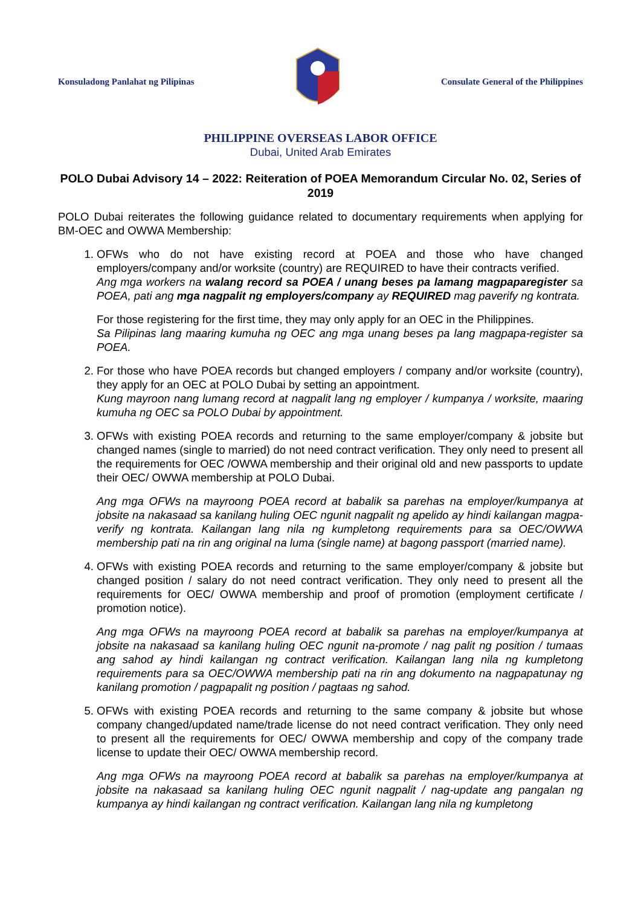Konsuladong Panlahat ng Pilipinas
Consulate General of the Philippines
PHILIPPINE OVERSEAS LABOR OFFICE
Dubai, United Arab Emirates
POLO Dubai Advisory 14 – 2022: Reiteration of POEA Memorandum Circular No. 02, Series of 2019
POLO Dubai reiterates the following guidance related to documentary requirements when applying for BM-OEC and OWWA Membership:
1. OFWs who do not have existing record at POEA and those who have changed employers/company and/or worksite (country) are REQUIRED to have their contracts verified.
Ang mga workers na walang record sa POEA / unang beses pa lamang magpaparegister sa POEA, pati ang mga nagpalit ng employers/company ay REQUIRED mag paverify ng kontrata.
For those registering for the first time, they may only apply for an OEC in the Philippines.
Sa Pilipinas lang maaring kumuha ng OEC ang mga unang beses pa lang magpapa-register sa POEA.
2. For those who have POEA records but changed employers / company and/or worksite (country), they apply for an OEC at POLO Dubai by setting an appointment.
Kung mayroon nang lumang record at nagpalit lang ng employer / kumpanya / worksite, maaring kumuha ng OEC sa POLO Dubai by appointment.
3. OFWs with existing POEA records and returning to the same employer/company & jobsite but changed names (single to married) do not need contract verification. They only need to present all the requirements for OEC /OWWA membership and their original old and new passports to update their OEC/ OWWA membership at POLO Dubai.
Ang mga OFWs na mayroong POEA record at babalik sa parehas na employer/kumpanya at jobsite na nakasaad sa kanilang huling OEC ngunit nagpalit ng apelido ay hindi kailangan magpa-verify ng kontrata. Kailangan lang nila ng kumpletong requirements para sa OEC/OWWA membership pati na rin ang original na luma (single name) at bagong passport (married name).
4. OFWs with existing POEA records and returning to the same employer/company & jobsite but changed position / salary do not need contract verification. They only need to present all the requirements for OEC/ OWWA membership and proof of promotion (employment certificate / promotion notice).
Ang mga OFWs na mayroong POEA record at babalik sa parehas na employer/kumpanya at jobsite na nakasaad sa kanilang huling OEC ngunit na-promote / nag palit ng position / tumaas ang sahod ay hindi kailangan ng contract verification. Kailangan lang nila ng kumpletong requirements para sa OEC/OWWA membership pati na rin ang dokumento na nagpapatunay ng kanilang promotion / pagpapalit ng position / pagtaas ng sahod.
5. OFWs with existing POEA records and returning to the same company & jobsite but whose company changed/updated name/trade license do not need contract verification. They only need to present all the requirements for OEC/ OWWA membership and copy of the company trade license to update their OEC/ OWWA membership record.
Ang mga OFWs na mayroong POEA record at babalik sa parehas na employer/kumpanya at jobsite na nakasaad sa kanilang huling OEC ngunit nagpalit / nag-update ang pangalan ng kumpanya ay hindi kailangan ng contract verification. Kailangan lang nila ng kumpletong